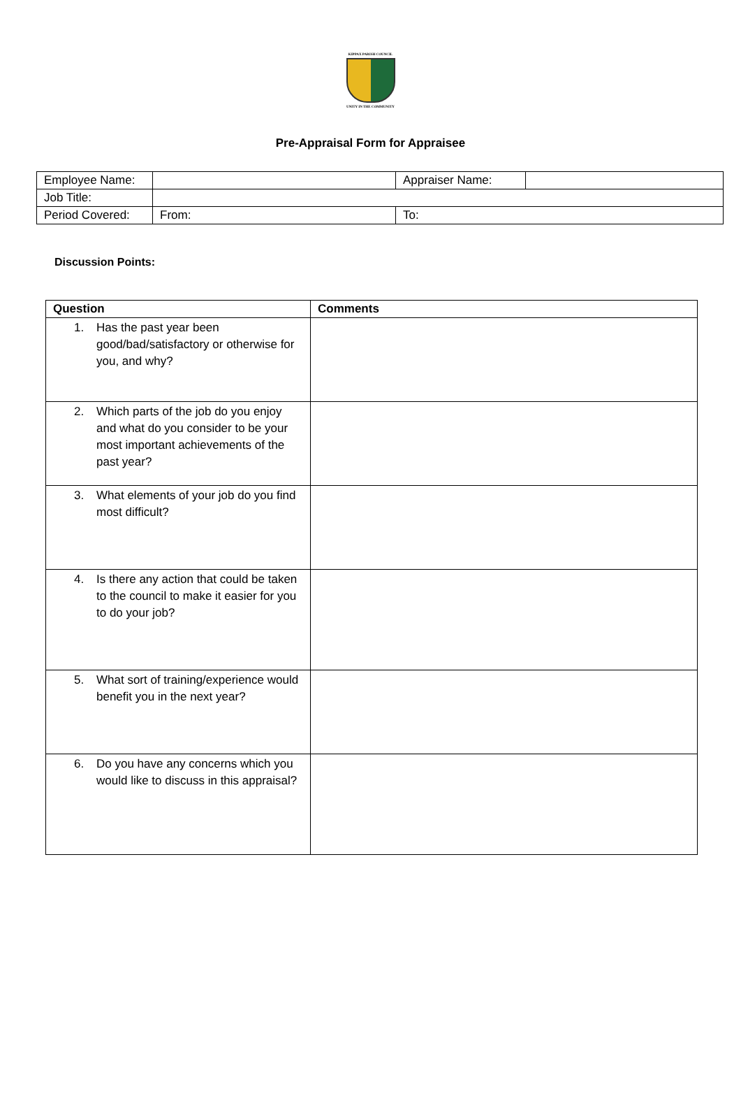KIPPAX PARISH COUNCIL
UNITY IN THE COMMUNITY
Pre-Appraisal Form for Appraisee
| Employee Name: | | Appraiser Name: | |
| Job Title: | | | |
| Period Covered: | From: | To: | |
Discussion Points:
| Question | Comments |
| --- | --- |
| 1. Has the past year been good/bad/satisfactory or otherwise for you, and why? | |
| 2. Which parts of the job do you enjoy and what do you consider to be your most important achievements of the past year? | |
| 3. What elements of your job do you find most difficult? | |
| 4. Is there any action that could be taken to the council to make it easier for you to do your job? | |
| 5. What sort of training/experience would benefit you in the next year? | |
| 6. Do you have any concerns which you would like to discuss in this appraisal? | |